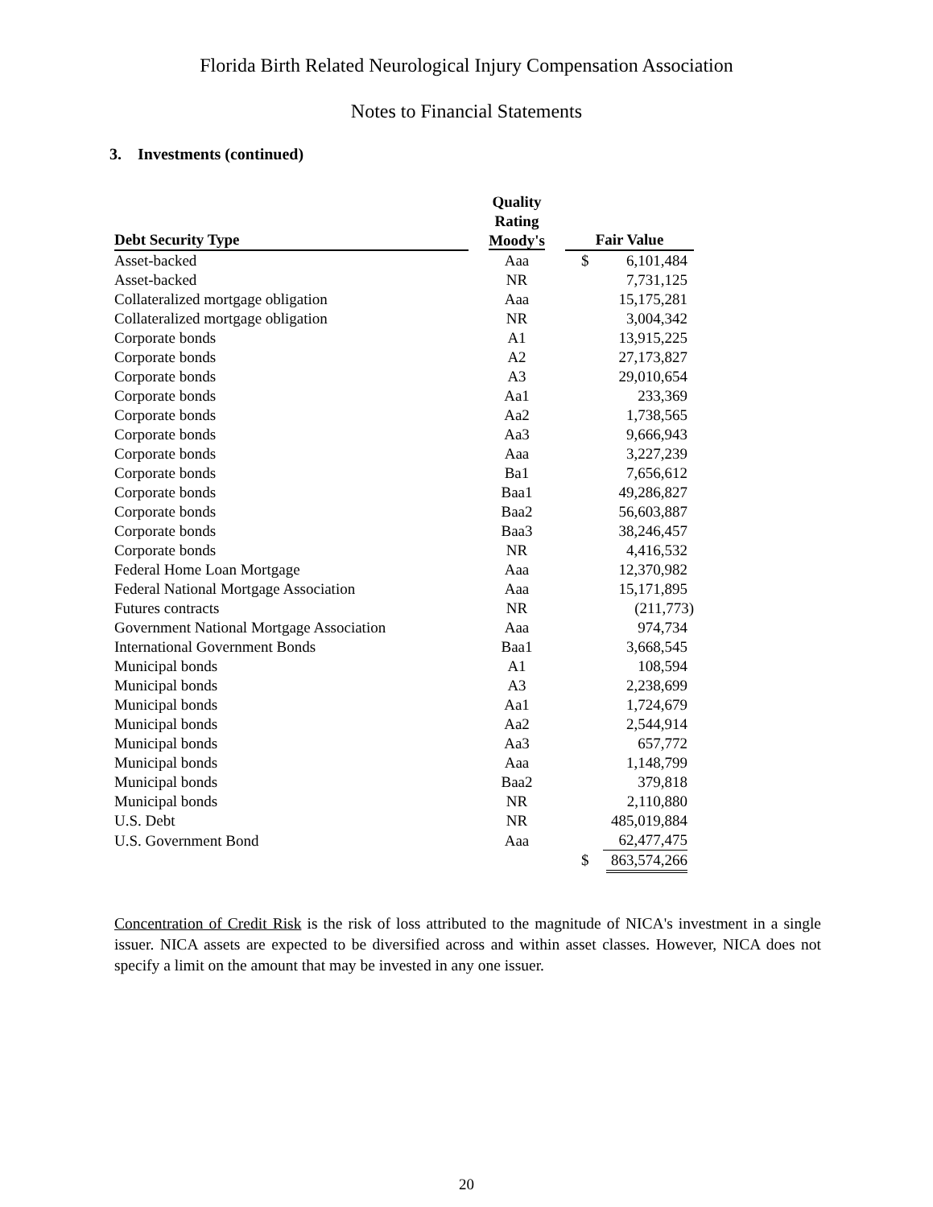Florida Birth Related Neurological Injury Compensation Association
Notes to Financial Statements
3. Investments (continued)
| Debt Security Type | Quality Rating Moody's | Fair Value |
| --- | --- | --- |
| Asset-backed | Aaa | $ 6,101,484 |
| Asset-backed | NR | 7,731,125 |
| Collateralized mortgage obligation | Aaa | 15,175,281 |
| Collateralized mortgage obligation | NR | 3,004,342 |
| Corporate bonds | A1 | 13,915,225 |
| Corporate bonds | A2 | 27,173,827 |
| Corporate bonds | A3 | 29,010,654 |
| Corporate bonds | Aa1 | 233,369 |
| Corporate bonds | Aa2 | 1,738,565 |
| Corporate bonds | Aa3 | 9,666,943 |
| Corporate bonds | Aaa | 3,227,239 |
| Corporate bonds | Ba1 | 7,656,612 |
| Corporate bonds | Baa1 | 49,286,827 |
| Corporate bonds | Baa2 | 56,603,887 |
| Corporate bonds | Baa3 | 38,246,457 |
| Corporate bonds | NR | 4,416,532 |
| Federal Home Loan Mortgage | Aaa | 12,370,982 |
| Federal National Mortgage Association | Aaa | 15,171,895 |
| Futures contracts | NR | (211,773) |
| Government National Mortgage Association | Aaa | 974,734 |
| International Government Bonds | Baa1 | 3,668,545 |
| Municipal bonds | A1 | 108,594 |
| Municipal bonds | A3 | 2,238,699 |
| Municipal bonds | Aa1 | 1,724,679 |
| Municipal bonds | Aa2 | 2,544,914 |
| Municipal bonds | Aa3 | 657,772 |
| Municipal bonds | Aaa | 1,148,799 |
| Municipal bonds | Baa2 | 379,818 |
| Municipal bonds | NR | 2,110,880 |
| U.S. Debt | NR | 485,019,884 |
| U.S. Government Bond | Aaa | 62,477,475 |
| | | $ 863,574,266 |
Concentration of Credit Risk is the risk of loss attributed to the magnitude of NICA's investment in a single issuer. NICA assets are expected to be diversified across and within asset classes. However, NICA does not specify a limit on the amount that may be invested in any one issuer.
20